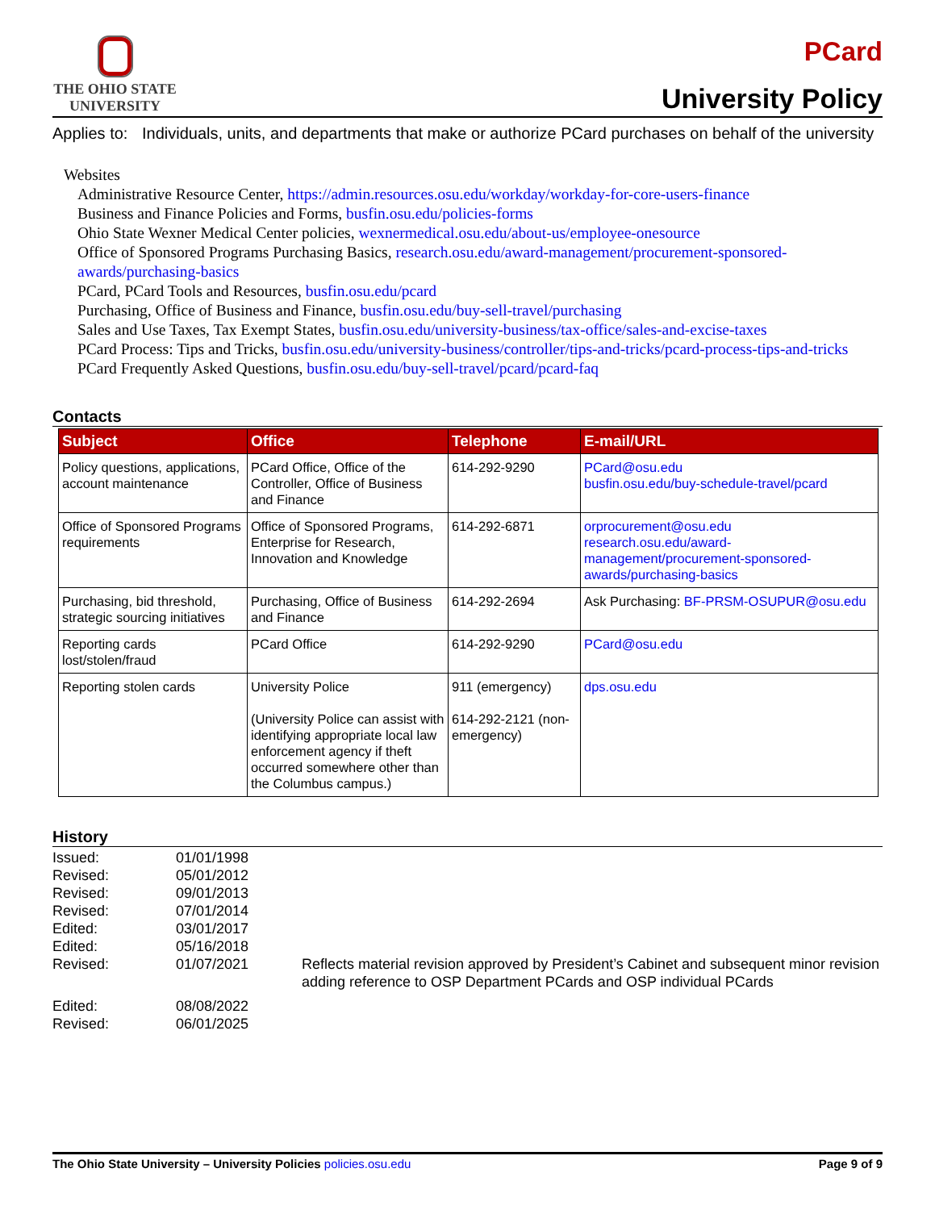THE OHIO STATE
UNIVERSITY
PCard
University Policy
Applies to:
Individuals, units, and departments that make or authorize PCard purchases on behalf of the university
Websites
Administrative Resource Center, https://admin.resources.osu.edu/workday/workday-for-core-users-finance
Business and Finance Policies and Forms, busfin.osu.edu/policies-forms
Ohio State Wexner Medical Center policies, wexnermedical.osu.edu/about-us/employee-onesource
Office of Sponsored Programs Purchasing Basics, research.osu.edu/award-management/procurement-sponsored-awards/purchasing-basics
PCard, PCard Tools and Resources, busfin.osu.edu/pcard
Purchasing, Office of Business and Finance, busfin.osu.edu/buy-sell-travel/purchasing
Sales and Use Taxes, Tax Exempt States, busfin.osu.edu/university-business/tax-office/sales-and-excise-taxes
PCard Process: Tips and Tricks, busfin.osu.edu/university-business/controller/tips-and-tricks/pcard-process-tips-and-tricks
PCard Frequently Asked Questions, busfin.osu.edu/buy-sell-travel/pcard/pcard-faq
Contacts
| Subject | Office | Telephone | E-mail/URL |
| --- | --- | --- | --- |
| Policy questions, applications, account maintenance | PCard Office, Office of the Controller, Office of Business and Finance | 614-292-9290 | PCard@osu.edu busfin.osu.edu/buy-schedule-travel/pcard |
| Office of Sponsored Programs requirements | Office of Sponsored Programs, Enterprise for Research, Innovation and Knowledge | 614-292-6871 | orprocurement@osu.edu research.osu.edu/award-management/procurement-sponsored-awards/purchasing-basics |
| Purchasing, bid threshold, strategic sourcing initiatives | Purchasing, Office of Business and Finance | 614-292-2694 | Ask Purchasing: BF-PRSM-OSUPUR@osu.edu |
| Reporting cards lost/stolen/fraud | PCard Office | 614-292-9290 | PCard@osu.edu |
| Reporting stolen cards | University Police (University Police can assist with identifying appropriate local law enforcement agency if theft occurred somewhere other than the Columbus campus.) | 911 (emergency) 614-292-2121 (non-emergency) | dps.osu.edu |
History
Issued: 01/01/1998
Revised: 05/01/2012
Revised: 09/01/2013
Revised: 07/01/2014
Edited: 03/01/2017
Edited: 05/16/2018
Revised: 01/07/2021 Reflects material revision approved by President’s Cabinet and subsequent minor revision adding reference to OSP Department PCards and OSP individual PCards
Edited: 08/08/2022
Revised: 06/01/2025
The Ohio State University – University Policies policies.osu.edu Page 9 of 9